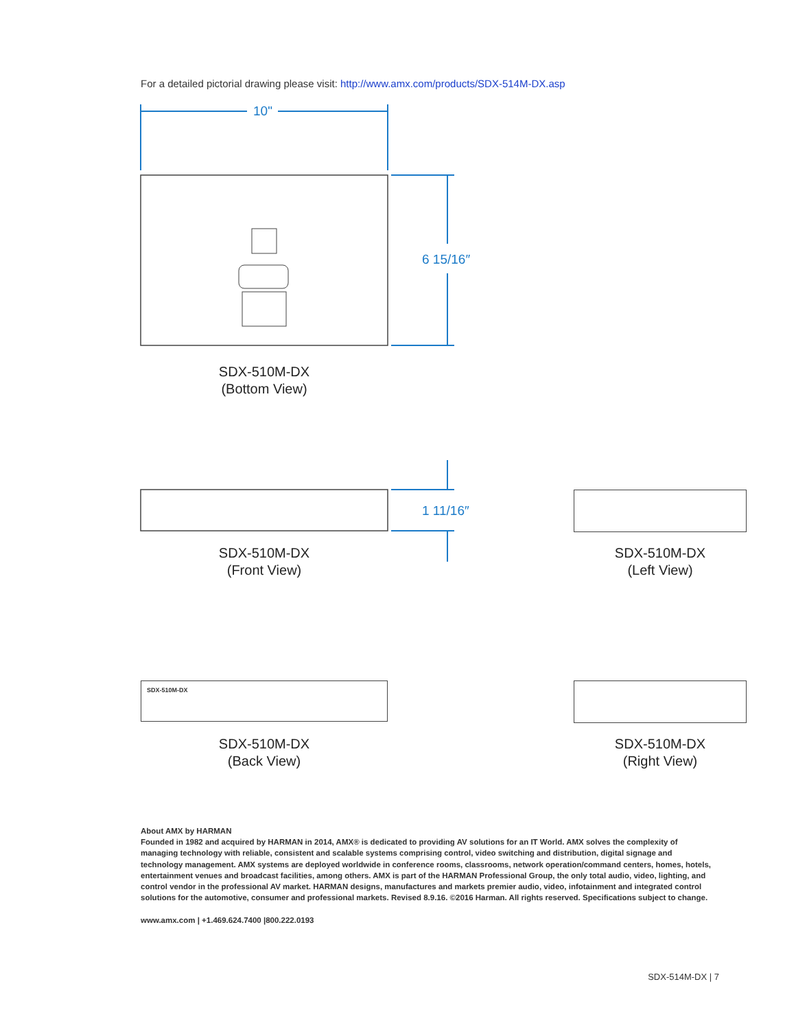For a detailed pictorial drawing please visit: http://www.amx.com/products/SDX-514M-DX.asp
10"
6 15/16″
1 11/16″
SDX-510M-DX
(Bottom View)
SDX-510M-DX
(Front View)
SDX-510M-DX
(Left View)
SDX-510M-DX
SDX-510M-DX
(Back View)
SDX-510M-DX
(Right View)
About AMX by HARMAN
Founded in 1982 and acquired by HARMAN in 2014, AMX® is dedicated to providing AV solutions for an IT World. AMX solves the complexity of managing technology with reliable, consistent and scalable systems comprising control, video switching and distribution, digital signage and technology management. AMX systems are deployed worldwide in conference rooms, classrooms, network operation/command centers, homes, hotels, entertainment venues and broadcast facilities, among others. AMX is part of the HARMAN Professional Group, the only total audio, video, lighting, and control vendor in the professional AV market. HARMAN designs, manufactures and markets premier audio, video, infotainment and integrated control solutions for the automotive, consumer and professional markets. Revised 8.9.16. ©2016 Harman. All rights reserved. Specifications subject to change.
www.amx.com | +1.469.624.7400 |800.222.0193
SDX-514M-DX | 7